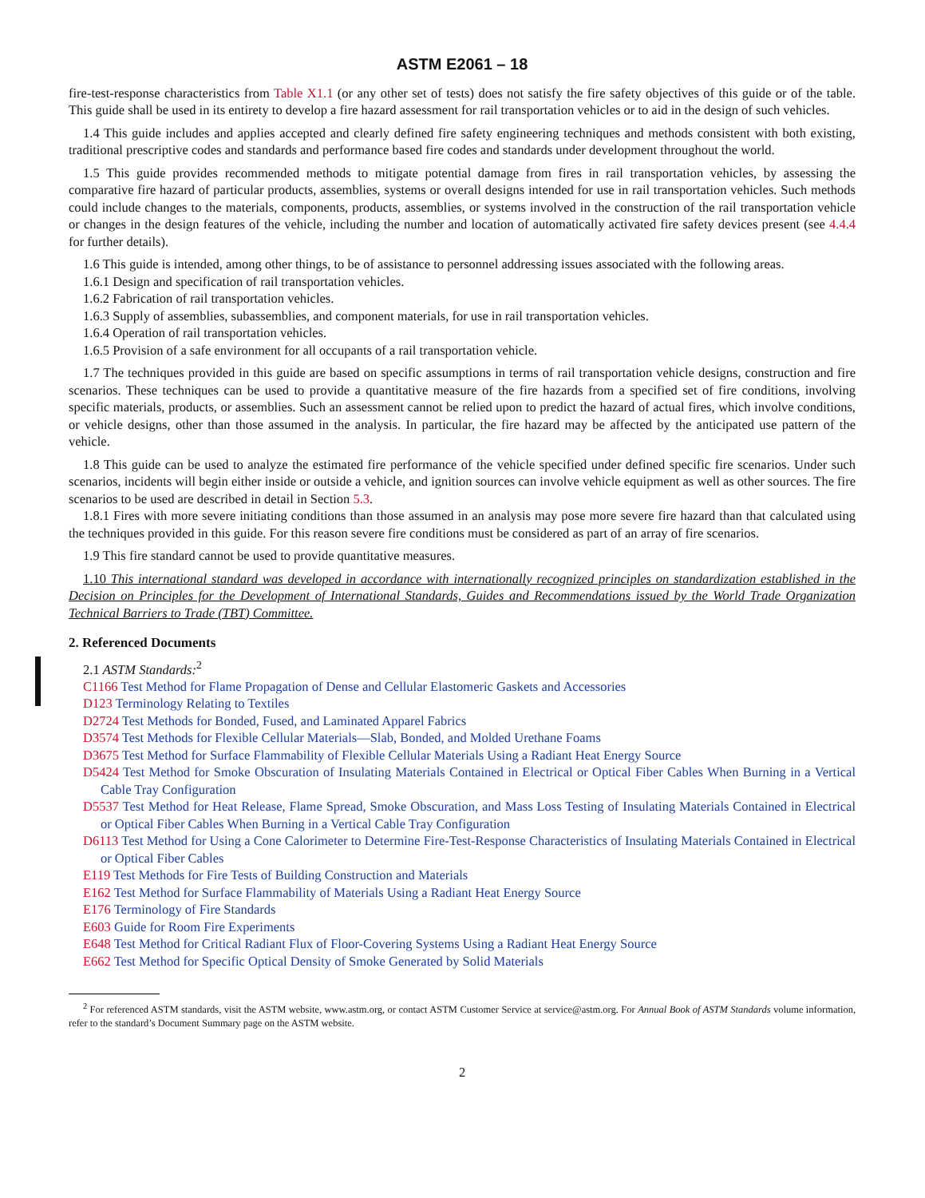ASTM E2061 – 18
fire-test-response characteristics from Table X1.1 (or any other set of tests) does not satisfy the fire safety objectives of this guide or of the table. This guide shall be used in its entirety to develop a fire hazard assessment for rail transportation vehicles or to aid in the design of such vehicles.
1.4 This guide includes and applies accepted and clearly defined fire safety engineering techniques and methods consistent with both existing, traditional prescriptive codes and standards and performance based fire codes and standards under development throughout the world.
1.5 This guide provides recommended methods to mitigate potential damage from fires in rail transportation vehicles, by assessing the comparative fire hazard of particular products, assemblies, systems or overall designs intended for use in rail transportation vehicles. Such methods could include changes to the materials, components, products, assemblies, or systems involved in the construction of the rail transportation vehicle or changes in the design features of the vehicle, including the number and location of automatically activated fire safety devices present (see 4.4.4 for further details).
1.6 This guide is intended, among other things, to be of assistance to personnel addressing issues associated with the following areas.
1.6.1 Design and specification of rail transportation vehicles.
1.6.2 Fabrication of rail transportation vehicles.
1.6.3 Supply of assemblies, subassemblies, and component materials, for use in rail transportation vehicles.
1.6.4 Operation of rail transportation vehicles.
1.6.5 Provision of a safe environment for all occupants of a rail transportation vehicle.
1.7 The techniques provided in this guide are based on specific assumptions in terms of rail transportation vehicle designs, construction and fire scenarios. These techniques can be used to provide a quantitative measure of the fire hazards from a specified set of fire conditions, involving specific materials, products, or assemblies. Such an assessment cannot be relied upon to predict the hazard of actual fires, which involve conditions, or vehicle designs, other than those assumed in the analysis. In particular, the fire hazard may be affected by the anticipated use pattern of the vehicle.
1.8 This guide can be used to analyze the estimated fire performance of the vehicle specified under defined specific fire scenarios. Under such scenarios, incidents will begin either inside or outside a vehicle, and ignition sources can involve vehicle equipment as well as other sources. The fire scenarios to be used are described in detail in Section 5.3.
1.8.1 Fires with more severe initiating conditions than those assumed in an analysis may pose more severe fire hazard than that calculated using the techniques provided in this guide. For this reason severe fire conditions must be considered as part of an array of fire scenarios.
1.9 This fire standard cannot be used to provide quantitative measures.
1.10 This international standard was developed in accordance with internationally recognized principles on standardization established in the Decision on Principles for the Development of International Standards, Guides and Recommendations issued by the World Trade Organization Technical Barriers to Trade (TBT) Committee.
2. Referenced Documents
2.1 ASTM Standards:<sup>2</sup>
C1166 Test Method for Flame Propagation of Dense and Cellular Elastomeric Gaskets and Accessories
D123 Terminology Relating to Textiles
D2724 Test Methods for Bonded, Fused, and Laminated Apparel Fabrics
D3574 Test Methods for Flexible Cellular Materials—Slab, Bonded, and Molded Urethane Foams
D3675 Test Method for Surface Flammability of Flexible Cellular Materials Using a Radiant Heat Energy Source
D5424 Test Method for Smoke Obscuration of Insulating Materials Contained in Electrical or Optical Fiber Cables When Burning in a Vertical Cable Tray Configuration
D5537 Test Method for Heat Release, Flame Spread, Smoke Obscuration, and Mass Loss Testing of Insulating Materials Contained in Electrical or Optical Fiber Cables When Burning in a Vertical Cable Tray Configuration
D6113 Test Method for Using a Cone Calorimeter to Determine Fire-Test-Response Characteristics of Insulating Materials Contained in Electrical or Optical Fiber Cables
E119 Test Methods for Fire Tests of Building Construction and Materials
E162 Test Method for Surface Flammability of Materials Using a Radiant Heat Energy Source
E176 Terminology of Fire Standards
E603 Guide for Room Fire Experiments
E648 Test Method for Critical Radiant Flux of Floor-Covering Systems Using a Radiant Heat Energy Source
E662 Test Method for Specific Optical Density of Smoke Generated by Solid Materials
<sup>2</sup> For referenced ASTM standards, visit the ASTM website, www.astm.org, or contact ASTM Customer Service at service@astm.org. For Annual Book of ASTM Standards volume information, refer to the standard’s Document Summary page on the ASTM website.
2